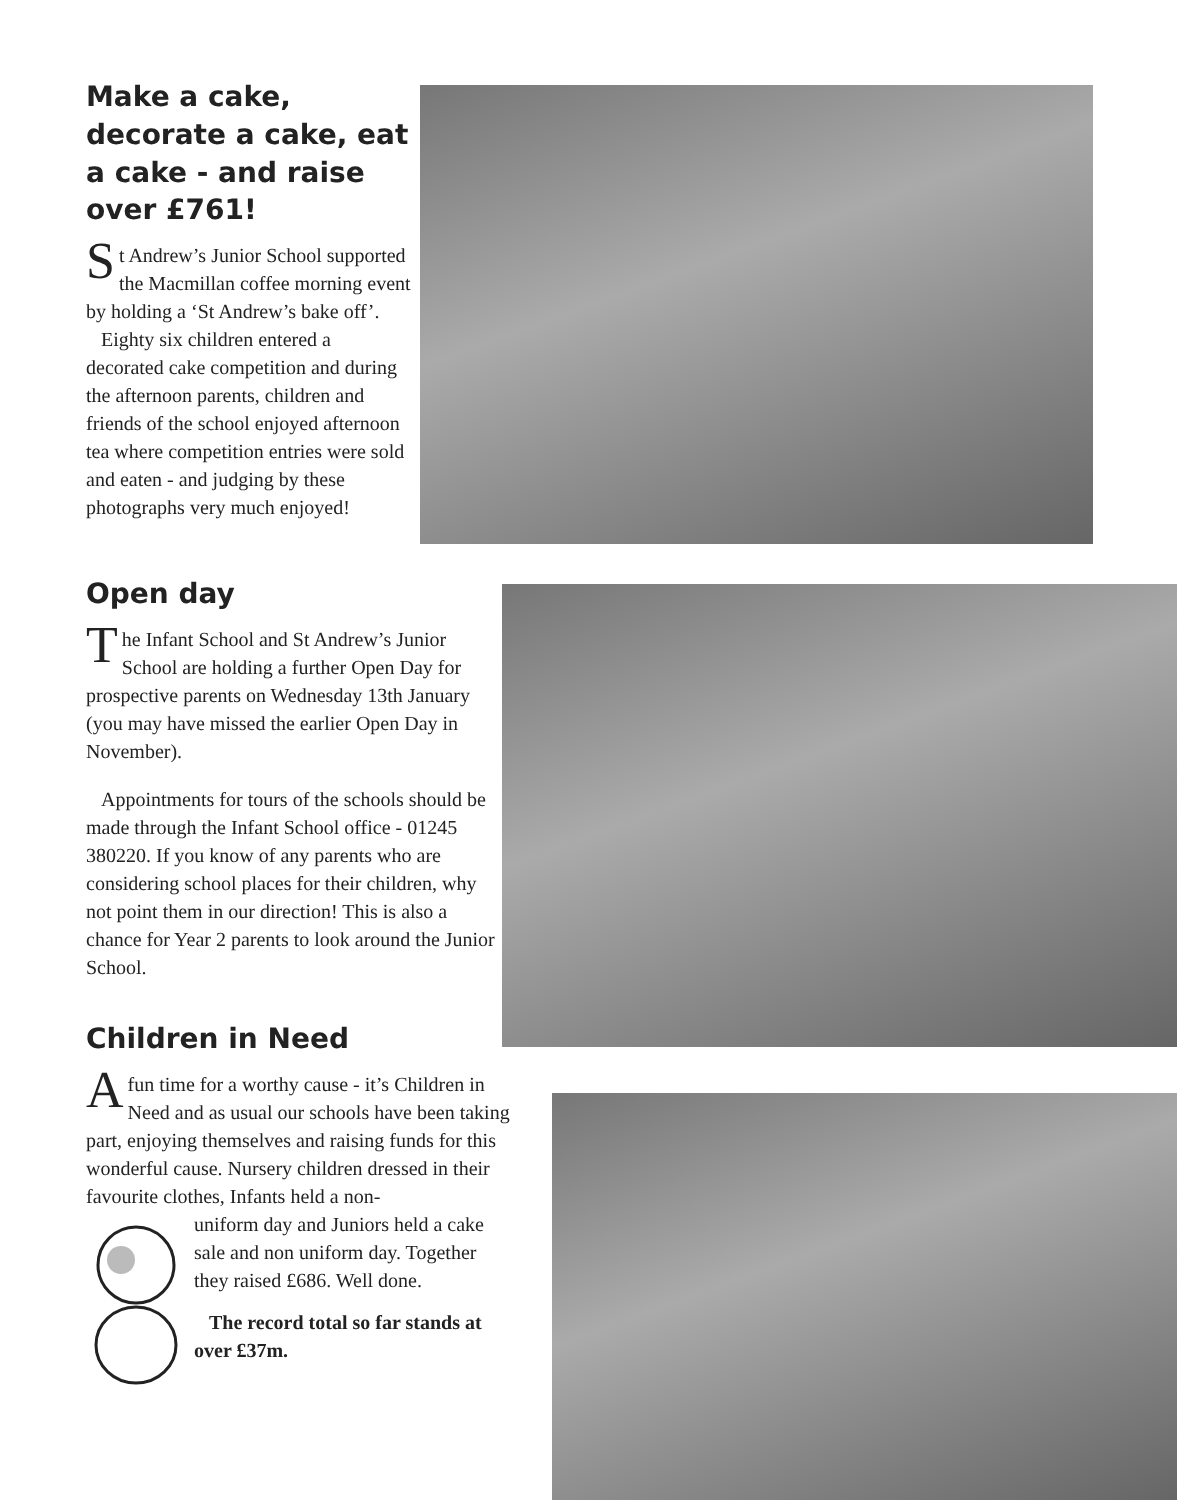Make a cake, decorate a cake, eat a cake - and raise over £761!
St Andrew’s Junior School supported the Macmillan coffee morning event by holding a ‘St Andrew’s bake off’.
Eighty six children entered a decorated cake competition and during the afternoon parents, children and friends of the school enjoyed afternoon tea where competition entries were sold and eaten - and judging by these photographs very much enjoyed!
Open day
The Infant School and St Andrew’s Junior School are holding a further Open Day for prospective parents on Wednesday 13th January (you may have missed the earlier Open Day in November).
Appointments for tours of the schools should be made through the Infant School office - 01245 380220. If you know of any parents who are considering school places for their children, why not point them in our direction! This is also a chance for Year 2 parents to look around the Junior School.
Children in Need
Afun time for a worthy cause - it’s Children in Need and as usual our schools have been taking part, enjoying themselves and raising funds for this wonderful cause. Nursery children dressed in their favourite clothes, Infants held a non-
uniform day and Juniors held a cake sale and non uniform day. Together they raised £686. Well done.
The record total so far stands at over £37m.